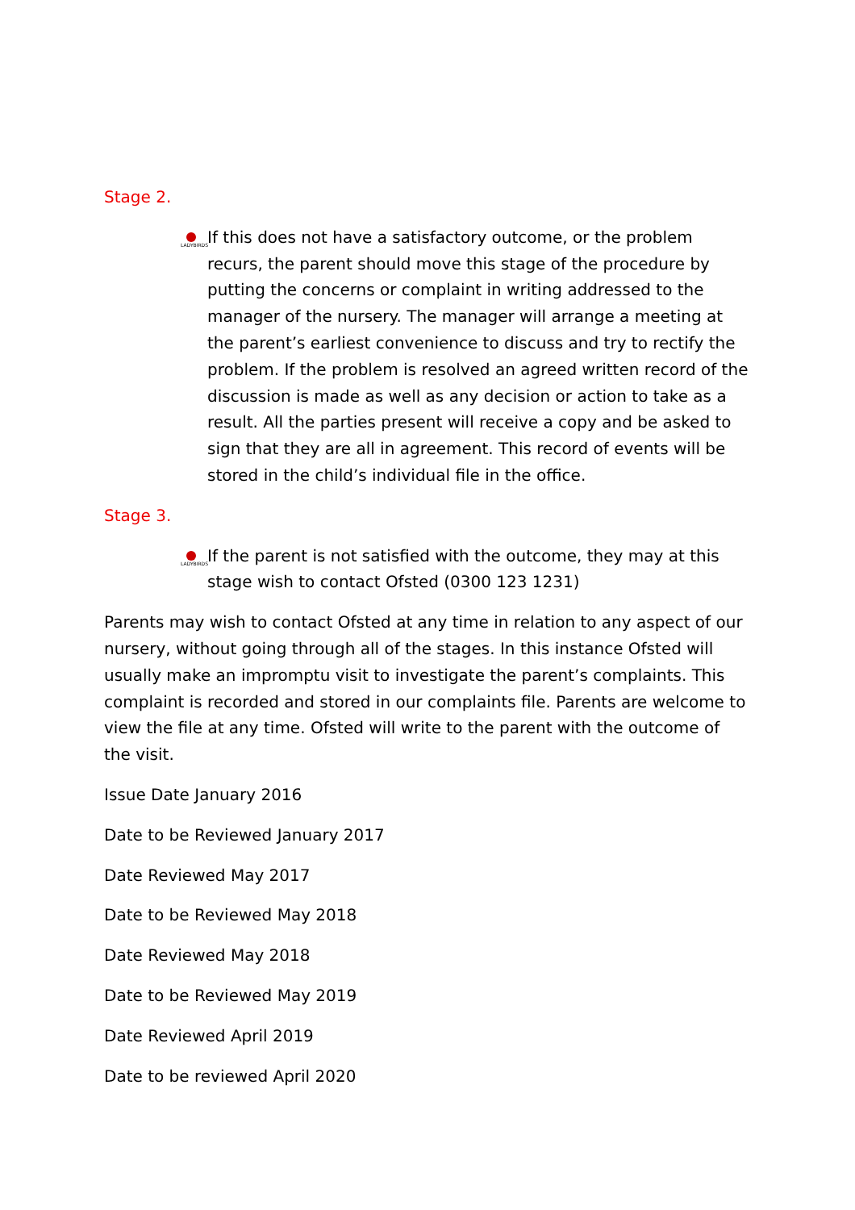Stage 2.
LADYBIRDS
If this does not have a satisfactory outcome, or the problem recurs, the parent should move this stage of the procedure by putting the concerns or complaint in writing addressed to the manager of the nursery. The manager will arrange a meeting at the parent’s earliest convenience to discuss and try to rectify the problem. If the problem is resolved an agreed written record of the discussion is made as well as any decision or action to take as a result. All the parties present will receive a copy and be asked to sign that they are all in agreement. This record of events will be stored in the child’s individual file in the office.
Stage 3.
LADYBIRDS
If the parent is not satisfied with the outcome, they may at this stage wish to contact Ofsted (0300 123 1231)
Parents may wish to contact Ofsted at any time in relation to any aspect of our nursery, without going through all of the stages. In this instance Ofsted will usually make an impromptu visit to investigate the parent’s complaints. This complaint is recorded and stored in our complaints file. Parents are welcome to view the file at any time. Ofsted will write to the parent with the outcome of the visit.
Issue Date January 2016
Date to be Reviewed January 2017
Date Reviewed May 2017
Date to be Reviewed May 2018
Date Reviewed May 2018
Date to be Reviewed May 2019
Date Reviewed April 2019
Date to be reviewed April 2020